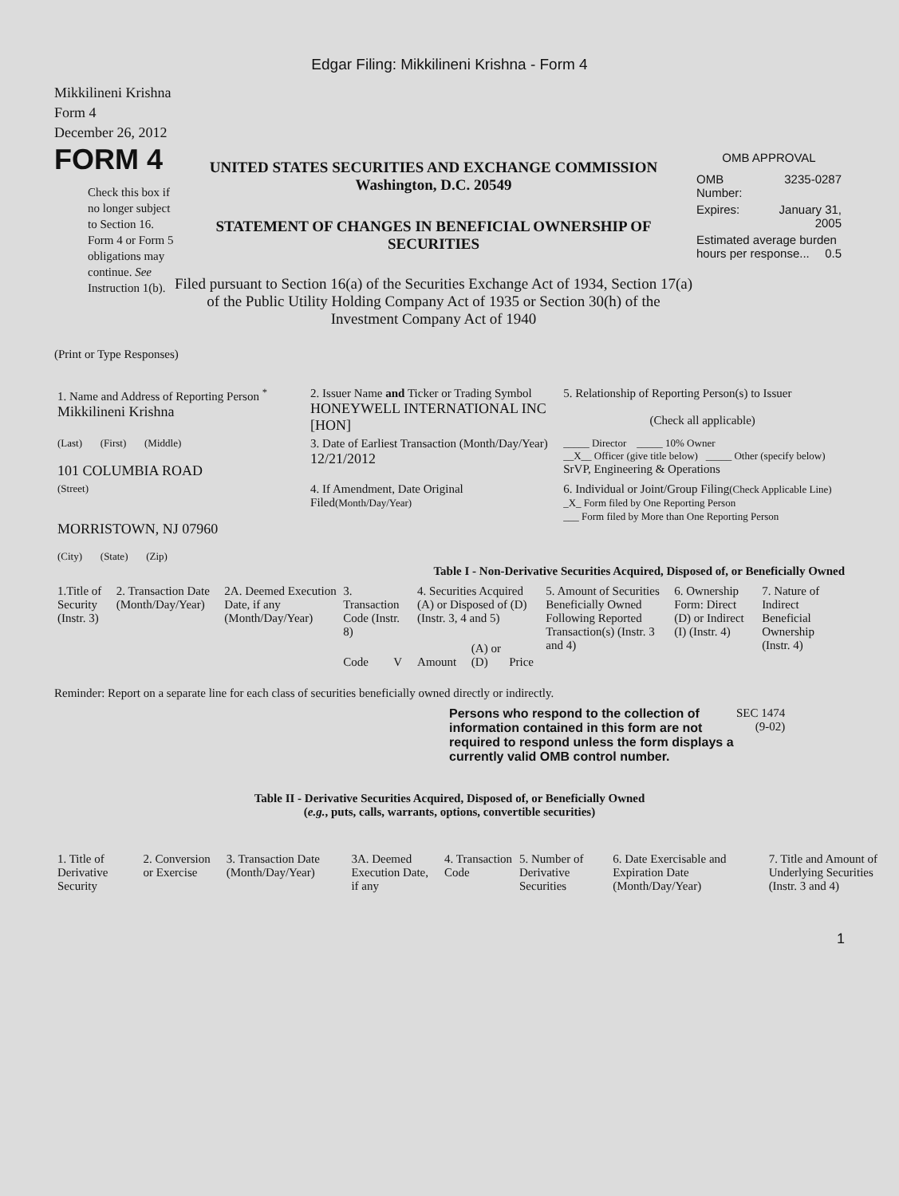Edgar Filing: Mikkilineni Krishna - Form 4
Mikkilineni Krishna
Form 4
December 26, 2012
FORM 4
Check this box if no longer subject to Section 16. Form 4 or Form 5 obligations may continue. See Instruction 1(b).
UNITED STATES SECURITIES AND EXCHANGE COMMISSION
Washington, D.C. 20549
STATEMENT OF CHANGES IN BENEFICIAL OWNERSHIP OF SECURITIES
Filed pursuant to Section 16(a) of the Securities Exchange Act of 1934, Section 17(a) of the Public Utility Holding Company Act of 1935 or Section 30(h) of the Investment Company Act of 1940
OMB APPROVAL
| OMB Number: | 3235-0287 |
| Expires: | January 31, 2005 |
| Estimated average burden hours per response... 0.5 | |
(Print or Type Responses)
| 1. Name and Address of Reporting Person <sup>*</sup> Mikkilineni Krishna | 2. Issuer Name and Ticker or Trading Symbol HONEYWELL INTERNATIONAL INC [HON] | 5. Relationship of Reporting Person(s) to Issuer (Check all applicable) |
| (Last) (First) (Middle) 101 COLUMBIA ROAD | 3. Date of Earliest Transaction (Month/Day/Year) 12/21/2012 | _____ Director _____ 10% Owner __X__ Officer (give title below) _____ Other (specify below) SrVP, Engineering & Operations |
| (Street) MORRISTOWN, NJ 07960 (City) (State) (Zip) | 4. If Amendment, Date Original Filed (Month/Day/Year) | 6. Individual or Joint/Group Filing (Check Applicable Line) _X_ Form filed by One Reporting Person ___ Form filed by More than One Reporting Person |
Table I - Non-Derivative Securities Acquired, Disposed of, or Beneficially Owned
| 1.Title of Security (Instr. 3) | 2. Transaction Date (Month/Day/Year) | 2A. Deemed Execution Date, if any (Month/Day/Year) | 3. Transaction Code (Instr. 8) | | 4. Securities Acquired (A) or Disposed of (D) (Instr. 3, 4 and 5) | | | 5. Amount of Securities Beneficially Owned Following Reported Transaction(s) (Instr. 3 and 4) | 6. Ownership Form: Direct (D) or Indirect (I) (Instr. 4) | 7. Nature of Indirect Beneficial Ownership (Instr. 4) |
| --- | --- | --- | --- | --- | --- | --- | --- | --- | --- | --- |
| | | | Code | V | Amount | (A) or (D) | Price | | | |
Reminder: Report on a separate line for each class of securities beneficially owned directly or indirectly.
Persons who respond to the collection of information contained in this form are not required to respond unless the form displays a currently valid OMB control number.
SEC 1474
(9-02)
Table II - Derivative Securities Acquired, Disposed of, or Beneficially Owned
(e.g., puts, calls, warrants, options, convertible securities)
| 1. Title of Derivative Security | 2. Conversion or Exercise | 3. Transaction Date (Month/Day/Year) | 3A. Deemed Execution Date, if any | 4. Transaction Code | 5. Number of Derivative Securities | 6. Date Exercisable and Expiration Date (Month/Day/Year) | 7. Title and Amount of Underlying Securities (Instr. 3 and 4) |
| --- | --- | --- | --- | --- | --- | --- | --- |
1